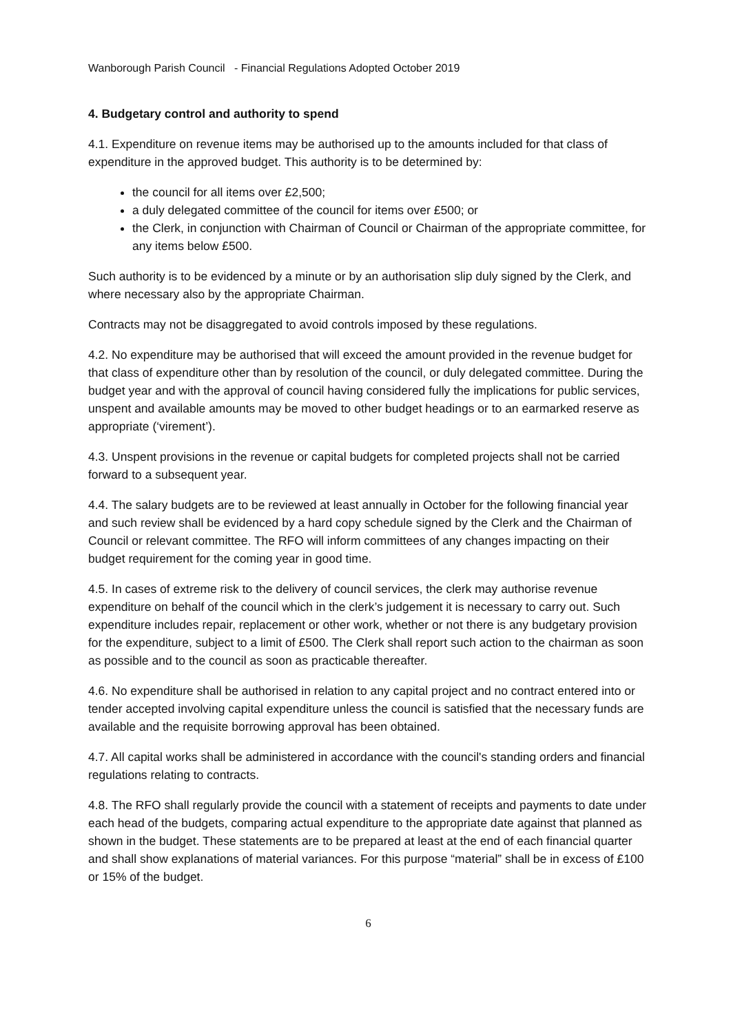Wanborough Parish Council - Financial Regulations Adopted October 2019
4. Budgetary control and authority to spend
4.1. Expenditure on revenue items may be authorised up to the amounts included for that class of expenditure in the approved budget. This authority is to be determined by:
the council for all items over £2,500;
a duly delegated committee of the council for items over £500; or
the Clerk, in conjunction with Chairman of Council or Chairman of the appropriate committee, for any items below £500.
Such authority is to be evidenced by a minute or by an authorisation slip duly signed by the Clerk, and where necessary also by the appropriate Chairman.
Contracts may not be disaggregated to avoid controls imposed by these regulations.
4.2. No expenditure may be authorised that will exceed the amount provided in the revenue budget for that class of expenditure other than by resolution of the council, or duly delegated committee. During the budget year and with the approval of council having considered fully the implications for public services, unspent and available amounts may be moved to other budget headings or to an earmarked reserve as appropriate (‘virement’).
4.3. Unspent provisions in the revenue or capital budgets for completed projects shall not be carried forward to a subsequent year.
4.4. The salary budgets are to be reviewed at least annually in October for the following financial year and such review shall be evidenced by a hard copy schedule signed by the Clerk and the Chairman of Council or relevant committee. The RFO will inform committees of any changes impacting on their budget requirement for the coming year in good time.
4.5. In cases of extreme risk to the delivery of council services, the clerk may authorise revenue expenditure on behalf of the council which in the clerk’s judgement it is necessary to carry out. Such expenditure includes repair, replacement or other work, whether or not there is any budgetary provision for the expenditure, subject to a limit of £500. The Clerk shall report such action to the chairman as soon as possible and to the council as soon as practicable thereafter.
4.6. No expenditure shall be authorised in relation to any capital project and no contract entered into or tender accepted involving capital expenditure unless the council is satisfied that the necessary funds are available and the requisite borrowing approval has been obtained.
4.7. All capital works shall be administered in accordance with the council's standing orders and financial regulations relating to contracts.
4.8. The RFO shall regularly provide the council with a statement of receipts and payments to date under each head of the budgets, comparing actual expenditure to the appropriate date against that planned as shown in the budget. These statements are to be prepared at least at the end of each financial quarter and shall show explanations of material variances. For this purpose “material” shall be in excess of £100 or 15% of the budget.
6